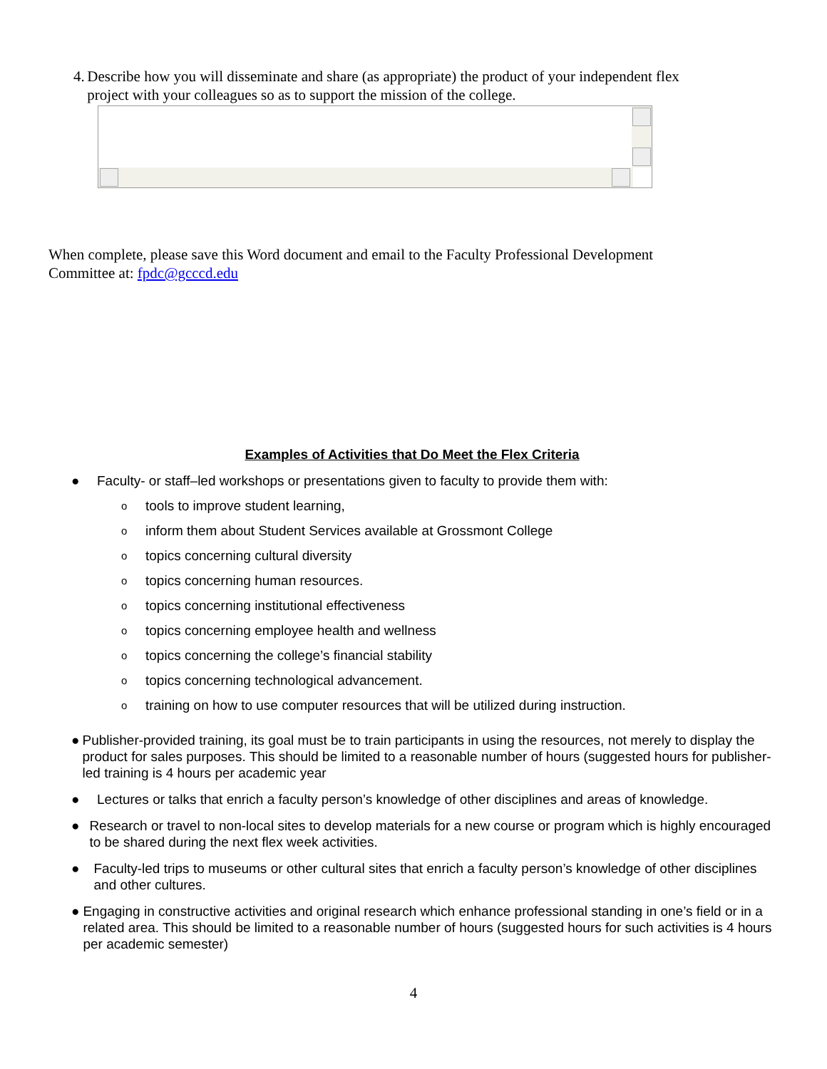4. Describe how you will disseminate and share (as appropriate) the product of your independent flex project with your colleagues so as to support the mission of the college.
When complete, please save this Word document and email to the Faculty Professional Development Committee at: fpdc@gcccd.edu
Examples of Activities that Do Meet the Flex Criteria
● Faculty- or staff–led workshops or presentations given to faculty to provide them with:
otools to improve student learning,
oinform them about Student Services available at Grossmont College
otopics concerning cultural diversity
otopics concerning human resources.
otopics concerning institutional effectiveness
otopics concerning employee health and wellness
otopics concerning the college’s financial stability
otopics concerning technological advancement.
otraining on how to use computer resources that will be utilized during instruction.
● Publisher-provided training, its goal must be to train participants in using the resources, not merely to display the product for sales purposes. This should be limited to a reasonable number of hours (suggested hours for publisher-led training is 4 hours per academic year
● Lectures or talks that enrich a faculty person’s knowledge of other disciplines and areas of knowledge.
● Research or travel to non-local sites to develop materials for a new course or program which is highly encouraged to be shared during the next flex week activities.
● Faculty-led trips to museums or other cultural sites that enrich a faculty person’s knowledge of other disciplines and other cultures.
● Engaging in constructive activities and original research which enhance professional standing in one’s field or in a related area. This should be limited to a reasonable number of hours (suggested hours for such activities is 4 hours per academic semester)
4